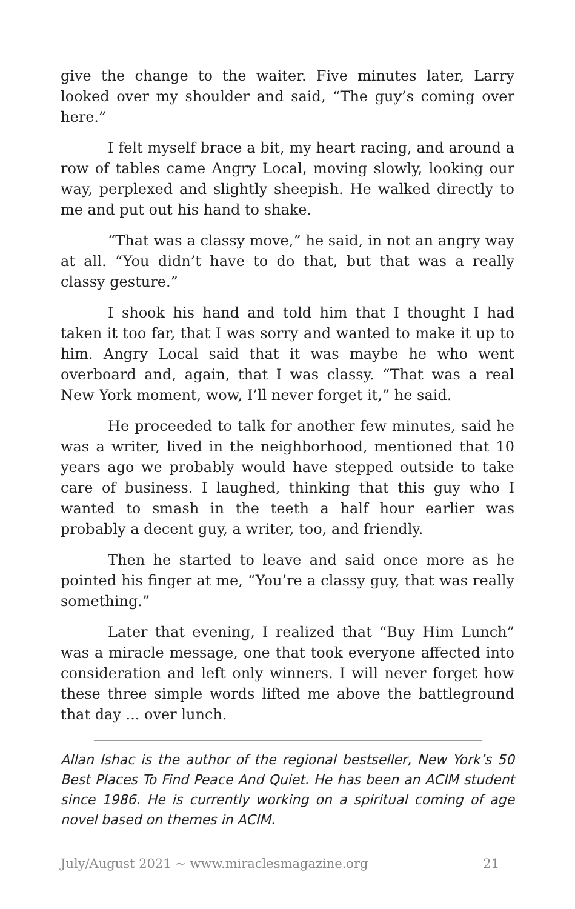give the change to the waiter. Five minutes later, Larry looked over my shoulder and said, “The guy’s coming over here.”
I felt myself brace a bit, my heart racing, and around a row of tables came Angry Local, moving slowly, looking our way, perplexed and slightly sheepish. He walked directly to me and put out his hand to shake.
“That was a classy move,” he said, in not an angry way at all. “You didn’t have to do that, but that was a really classy gesture.”
I shook his hand and told him that I thought I had taken it too far, that I was sorry and wanted to make it up to him. Angry Local said that it was maybe he who went overboard and, again, that I was classy. “That was a real New York moment, wow, I’ll never forget it,” he said.
He proceeded to talk for another few minutes, said he was a writer, lived in the neighborhood, mentioned that 10 years ago we probably would have stepped outside to take care of business. I laughed, thinking that this guy who I wanted to smash in the teeth a half hour earlier was probably a decent guy, a writer, too, and friendly.
Then he started to leave and said once more as he pointed his finger at me, “You’re a classy guy, that was really something.”
Later that evening, I realized that “Buy Him Lunch” was a miracle message, one that took everyone affected into consideration and left only winners. I will never forget how these three simple words lifted me above the battleground that day ... over lunch.
Allan Ishac is the author of the regional bestseller, New York’s 50 Best Places To Find Peace And Quiet. He has been an ACIM student since 1986. He is currently working on a spiritual coming of age novel based on themes in ACIM.
July/August 2021 ~ www.miraclesmagazine.org 21